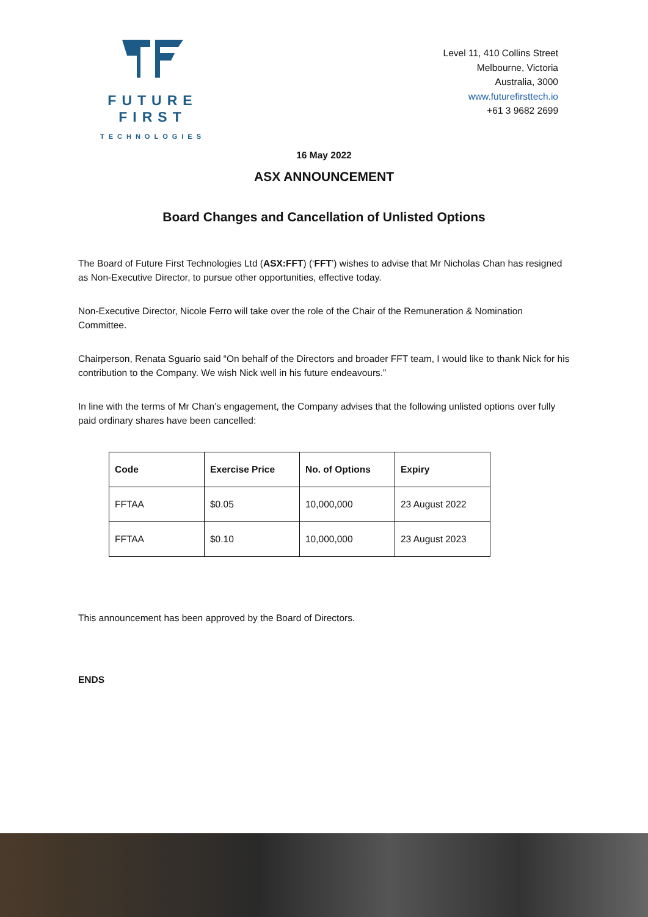FUTURE FIRST
TECHNOLOGIES
Level 11, 410 Collins Street
Melbourne, Victoria
Australia, 3000
www.futurefirsttech.io
+61 3 9682 2699
16 May 2022
ASX ANNOUNCEMENT
Board Changes and Cancellation of Unlisted Options
The Board of Future First Technologies Ltd (ASX:FFT) (‘FFT’) wishes to advise that Mr Nicholas Chan has resigned as Non-Executive Director, to pursue other opportunities, effective today.
Non-Executive Director, Nicole Ferro will take over the role of the Chair of the Remuneration & Nomination Committee.
Chairperson, Renata Sguario said “On behalf of the Directors and broader FFT team, I would like to thank Nick for his contribution to the Company. We wish Nick well in his future endeavours.”
In line with the terms of Mr Chan’s engagement, the Company advises that the following unlisted options over fully paid ordinary shares have been cancelled:
| Code | Exercise Price | No. of Options | Expiry |
| --- | --- | --- | --- |
| FFTAA | $0.05 | 10,000,000 | 23 August 2022 |
| FFTAA | $0.10 | 10,000,000 | 23 August 2023 |
This announcement has been approved by the Board of Directors.
ENDS